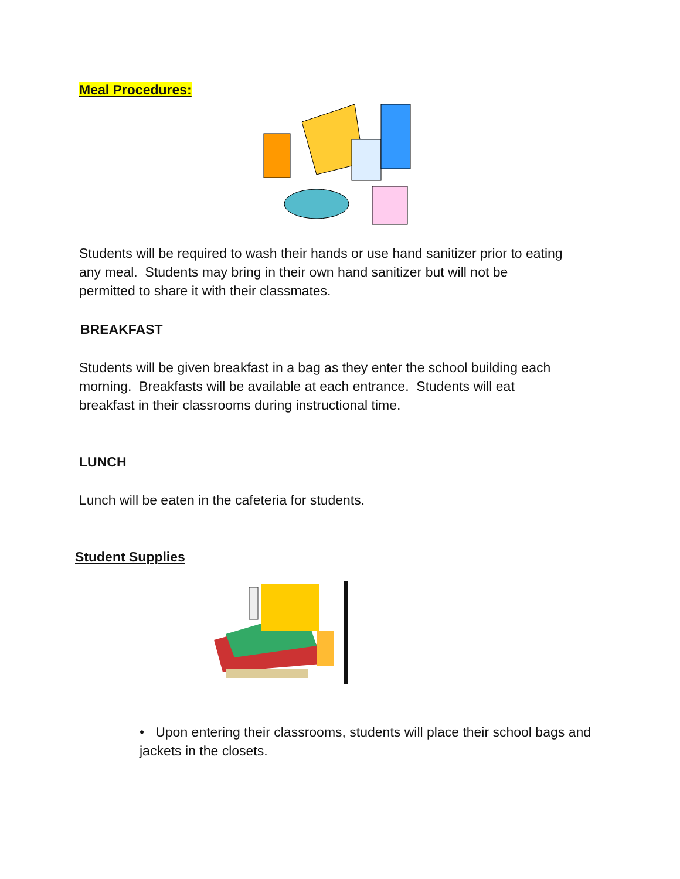Meal Procedures:
Students will be required to wash their hands or use hand sanitizer prior to eating any meal. Students may bring in their own hand sanitizer but will not be permitted to share it with their classmates.
BREAKFAST
Students will be given breakfast in a bag as they enter the school building each morning. Breakfasts will be available at each entrance. Students will eat breakfast in their classrooms during instructional time.
LUNCH
Lunch will be eaten in the cafeteria for students.
Student Supplies
• Upon entering their classrooms, students will place their school bags and jackets in the closets.